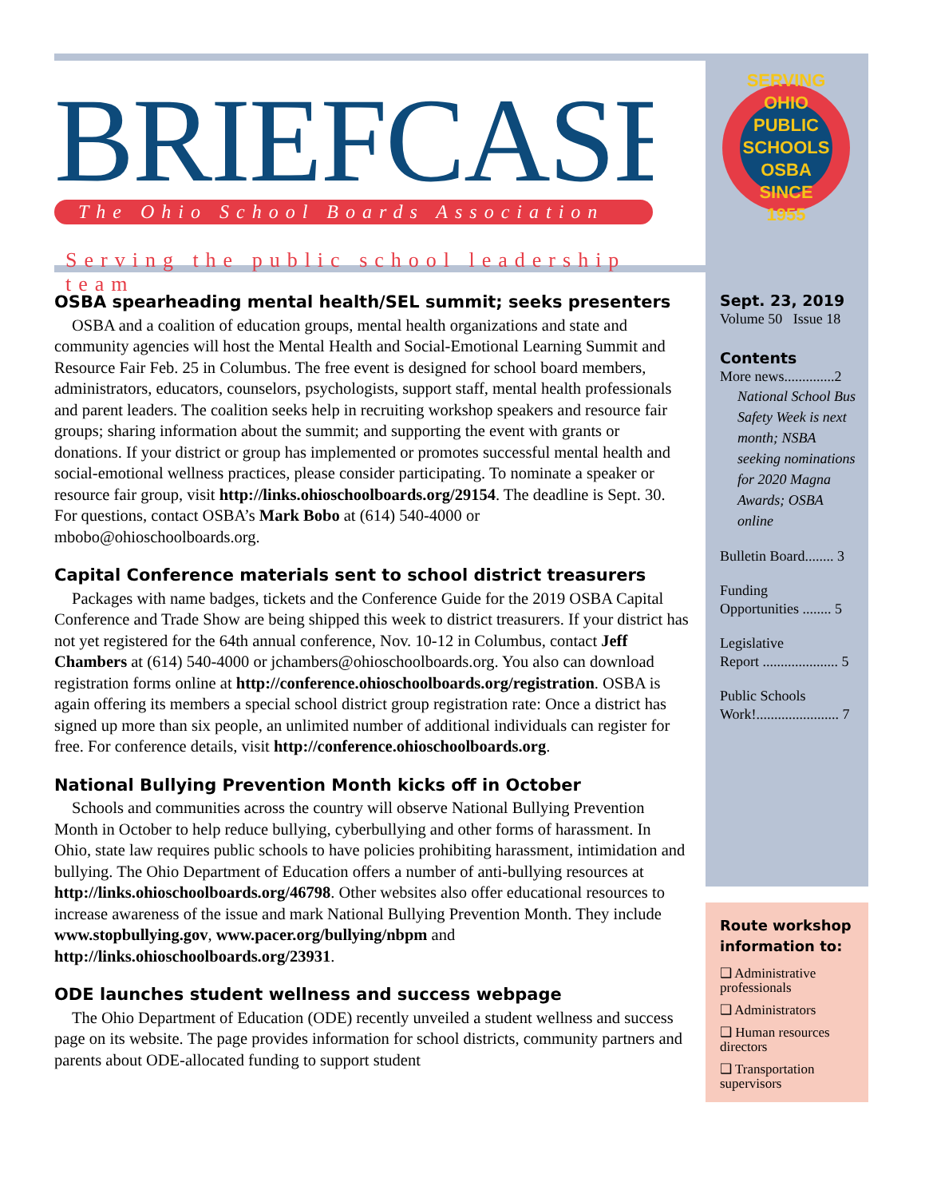BRIEFCASE
The Ohio School Boards Association
Serving the public school leadership team
SERVING OHIO PUBLIC SCHOOLS
OSBA
SINCE 1955
OSBA spearheading mental health/SEL summit; seeks presenters
OSBA and a coalition of education groups, mental health organizations and state and community agencies will host the Mental Health and Social-Emotional Learning Summit and Resource Fair Feb. 25 in Columbus. The free event is designed for school board members, administrators, educators, counselors, psychologists, support staff, mental health professionals and parent leaders. The coalition seeks help in recruiting workshop speakers and resource fair groups; sharing information about the summit; and supporting the event with grants or donations. If your district or group has implemented or promotes successful mental health and social-emotional wellness practices, please consider participating. To nominate a speaker or resource fair group, visit http://links.ohioschoolboards.org/29154. The deadline is Sept. 30. For questions, contact OSBA’s Mark Bobo at (614) 540-4000 or mbobo@ohioschoolboards.org.
Capital Conference materials sent to school district treasurers
Packages with name badges, tickets and the Conference Guide for the 2019 OSBA Capital Conference and Trade Show are being shipped this week to district treasurers. If your district has not yet registered for the 64th annual conference, Nov. 10-12 in Columbus, contact Jeff Chambers at (614) 540-4000 or jchambers@ohioschoolboards.org. You also can download registration forms online at http://conference.ohioschoolboards.org/registration. OSBA is again offering its members a special school district group registration rate: Once a district has signed up more than six people, an unlimited number of additional individuals can register for free. For conference details, visit http://conference.ohioschoolboards.org.
National Bullying Prevention Month kicks off in October
Schools and communities across the country will observe National Bullying Prevention Month in October to help reduce bullying, cyberbullying and other forms of harassment. In Ohio, state law requires public schools to have policies prohibiting harassment, intimidation and bullying. The Ohio Department of Education offers a number of anti-bullying resources at http://links.ohioschoolboards.org/46798. Other websites also offer educational resources to increase awareness of the issue and mark National Bullying Prevention Month. They include www.stopbullying.gov, www.pacer.org/bullying/nbpm and http://links.ohioschoolboards.org/23931.
ODE launches student wellness and success webpage
The Ohio Department of Education (ODE) recently unveiled a student wellness and success page on its website. The page provides information for school districts, community partners and parents about ODE-allocated funding to support student
Sept. 23, 2019
Volume 50 Issue 18
Contents
More news..............2
National School Bus Safety Week is next month; NSBA seeking nominations for 2020 Magna Awards; OSBA online
Bulletin Board........ 3
Funding
Opportunities ........ 5
Legislative
Report ..................... 5
Public Schools
Work!....................... 7
Route workshop information to:
❑ Administrative professionals
❑ Administrators
❑ Human resources directors
❑ Transportation supervisors